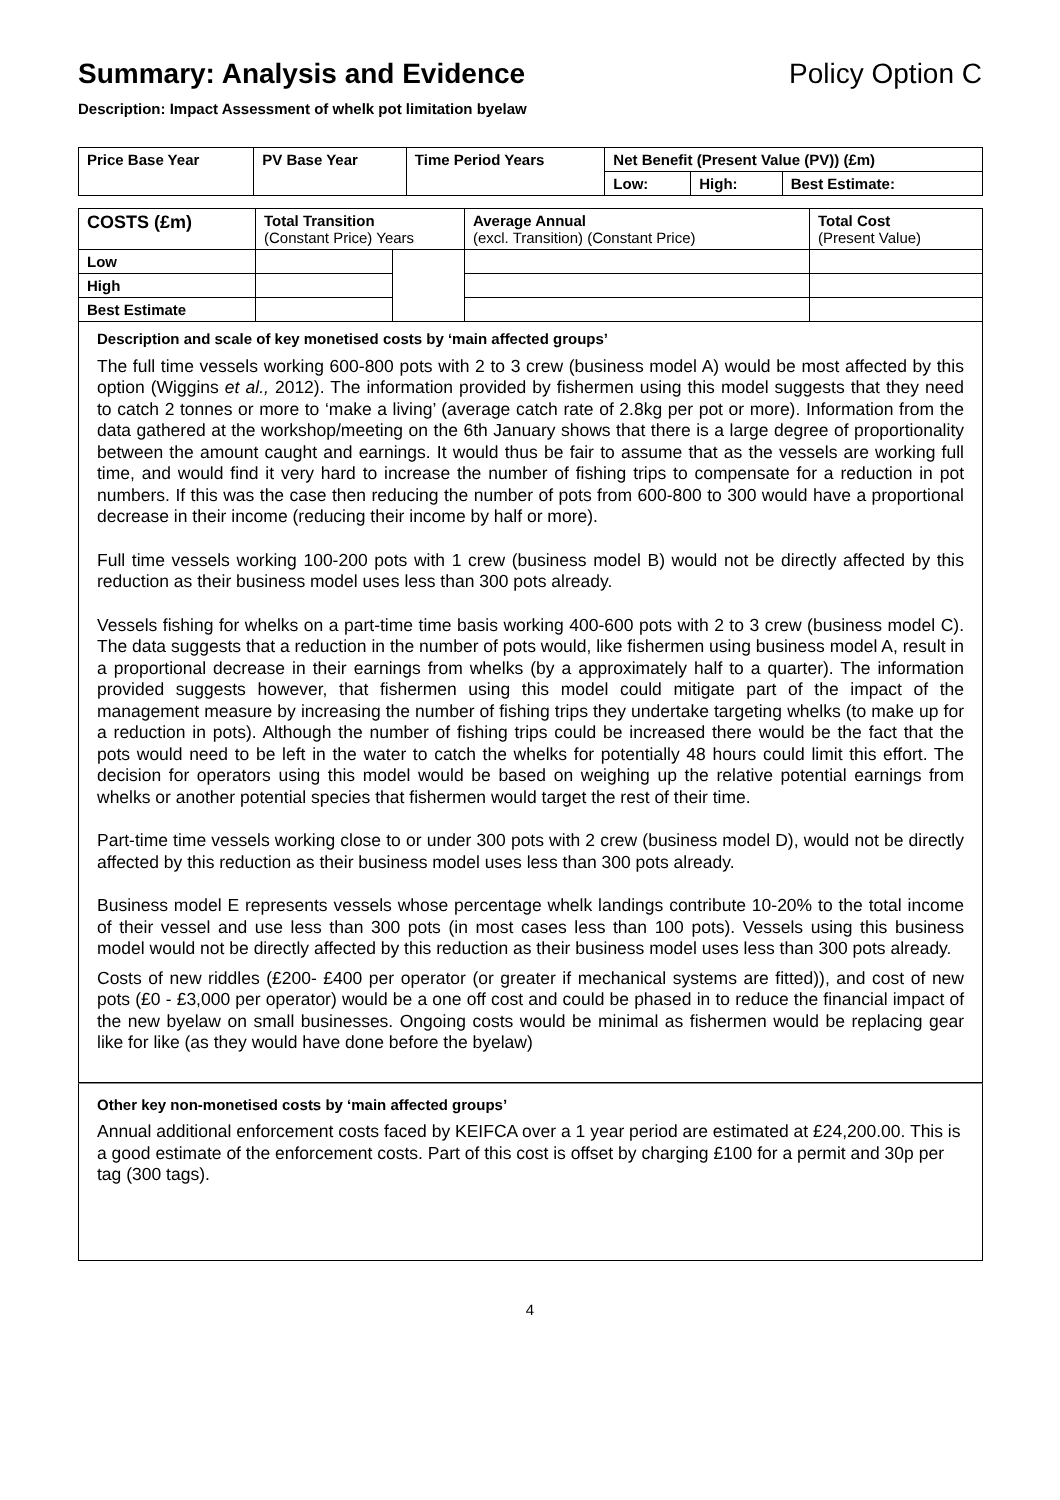Summary: Analysis and Evidence Policy Option C
Description: Impact Assessment of whelk pot limitation byelaw
| Price Base Year | PV Base Year | Time Period Years | Net Benefit (Present Value (PV)) (£m) | | |
| --- | --- | --- | --- | --- | --- |
| | | | Low: | High: | Best Estimate: |
| COSTS (£m) | Total Transition (Constant Price) Years | | Average Annual (excl. Transition) (Constant Price) | Total Cost (Present Value) |
| --- | --- | --- | --- | --- |
| Low | | | | |
| High | | | | |
| Best Estimate | | | | |
Description and scale of key monetised costs by ‘main affected groups’
The full time vessels working 600-800 pots with 2 to 3 crew (business model A) would be most affected by this option (Wiggins et al., 2012). The information provided by fishermen using this model suggests that they need to catch 2 tonnes or more to ‘make a living’ (average catch rate of 2.8kg per pot or more). Information from the data gathered at the workshop/meeting on the 6th January shows that there is a large degree of proportionality between the amount caught and earnings. It would thus be fair to assume that as the vessels are working full time, and would find it very hard to increase the number of fishing trips to compensate for a reduction in pot numbers. If this was the case then reducing the number of pots from 600-800 to 300 would have a proportional decrease in their income (reducing their income by half or more).
Full time vessels working 100-200 pots with 1 crew (business model B) would not be directly affected by this reduction as their business model uses less than 300 pots already.
Vessels fishing for whelks on a part-time time basis working 400-600 pots with 2 to 3 crew (business model C). The data suggests that a reduction in the number of pots would, like fishermen using business model A, result in a proportional decrease in their earnings from whelks (by a approximately half to a quarter). The information provided suggests however, that fishermen using this model could mitigate part of the impact of the management measure by increasing the number of fishing trips they undertake targeting whelks (to make up for a reduction in pots). Although the number of fishing trips could be increased there would be the fact that the pots would need to be left in the water to catch the whelks for potentially 48 hours could limit this effort. The decision for operators using this model would be based on weighing up the relative potential earnings from whelks or another potential species that fishermen would target the rest of their time.
Part-time time vessels working close to or under 300 pots with 2 crew (business model D), would not be directly affected by this reduction as their business model uses less than 300 pots already.
Business model E represents vessels whose percentage whelk landings contribute 10-20% to the total income of their vessel and use less than 300 pots (in most cases less than 100 pots). Vessels using this business model would not be directly affected by this reduction as their business model uses less than 300 pots already.
Costs of new riddles (£200- £400 per operator (or greater if mechanical systems are fitted)), and cost of new pots (£0 - £3,000 per operator) would be a one off cost and could be phased in to reduce the financial impact of the new byelaw on small businesses. Ongoing costs would be minimal as fishermen would be replacing gear like for like (as they would have done before the byelaw)
Other key non-monetised costs by ‘main affected groups’
Annual additional enforcement costs faced by KEIFCA over a 1 year period are estimated at £24,200.00. This is a good estimate of the enforcement costs. Part of this cost is offset by charging £100 for a permit and 30p per tag (300 tags).
4